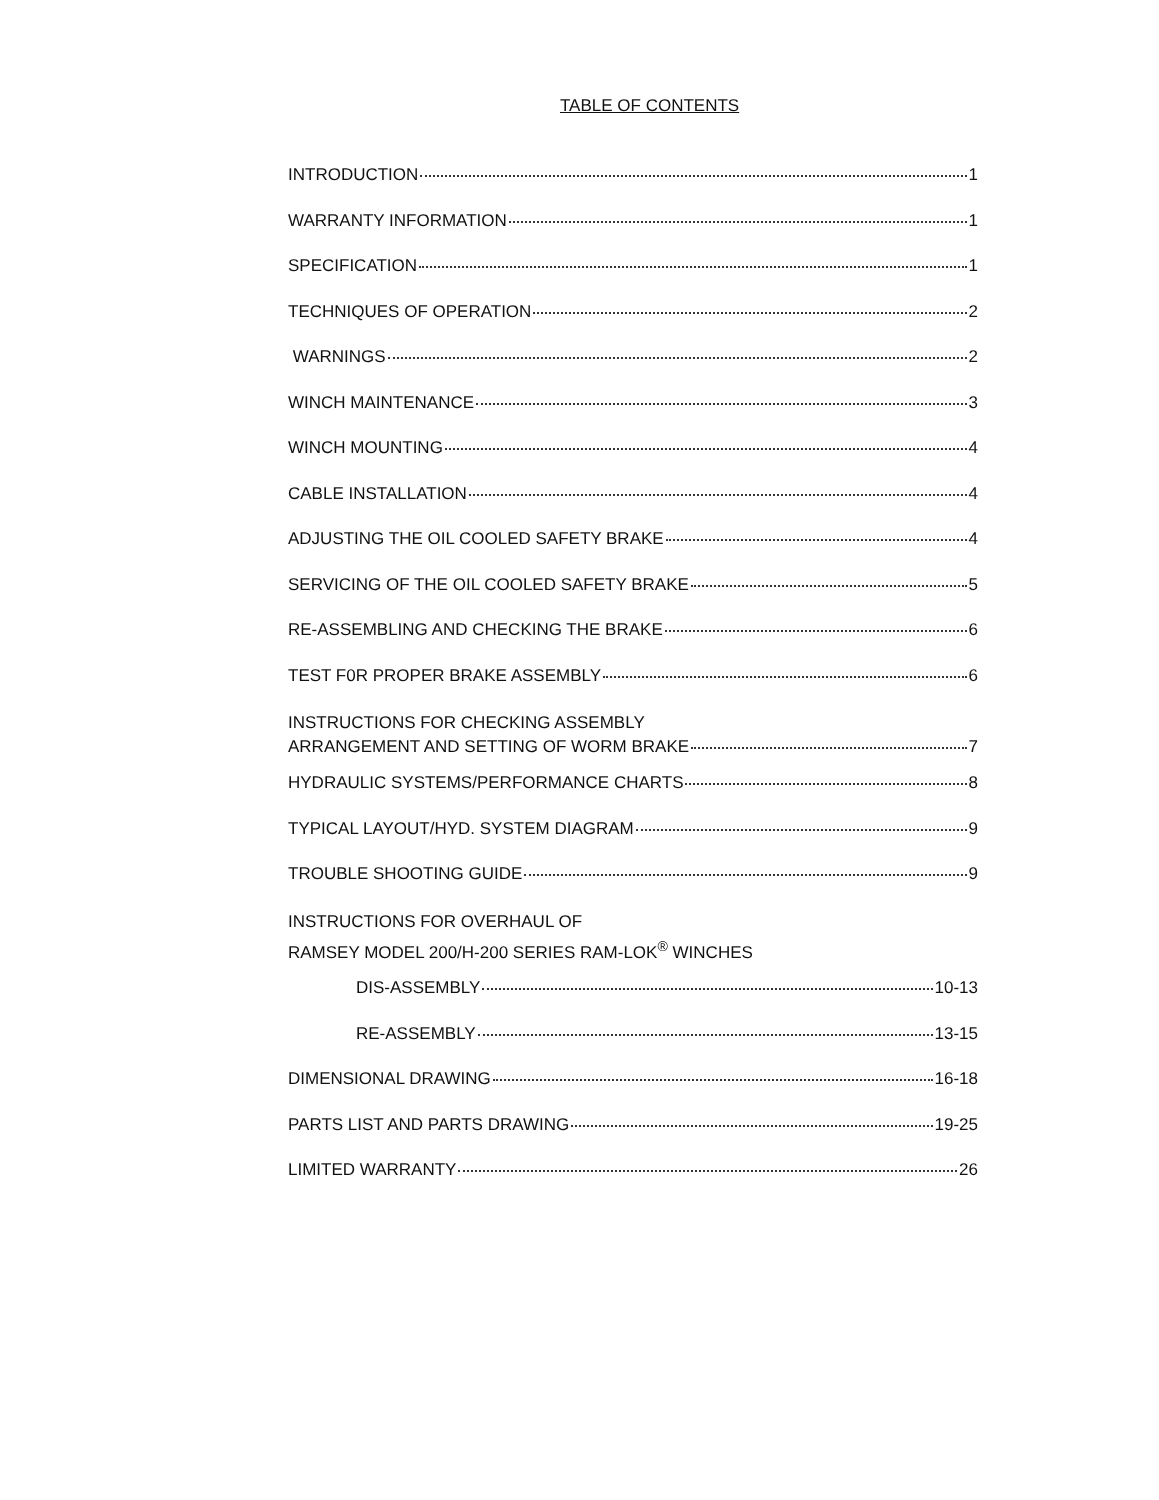TABLE OF CONTENTS
INTRODUCTION 1
WARRANTY INFORMATION 1
SPECIFICATION 1
TECHNIQUES OF OPERATION 2
WARNINGS 2
WINCH MAINTENANCE 3
WINCH MOUNTING 4
CABLE INSTALLATION 4
ADJUSTING THE OIL COOLED SAFETY BRAKE 4
SERVICING OF THE OIL COOLED SAFETY BRAKE 5
RE-ASSEMBLING AND CHECKING THE BRAKE 6
TEST F0R PROPER BRAKE ASSEMBLY 6
INSTRUCTIONS FOR CHECKING ASSEMBLY
ARRANGEMENT AND SETTING OF WORM BRAKE 7
HYDRAULIC SYSTEMS/PERFORMANCE CHARTS 8
TYPICAL LAYOUT/HYD. SYSTEM DIAGRAM 9
TROUBLE SHOOTING GUIDE 9
INSTRUCTIONS FOR OVERHAUL OF
RAMSEY MODEL 200/H-200 SERIES RAM-LOK<sup>®</sup> WINCHES
DIS-ASSEMBLY 10-13
RE-ASSEMBLY 13-15
DIMENSIONAL DRAWING 16-18
PARTS LIST AND PARTS DRAWING 19-25
LIMITED WARRANTY 26